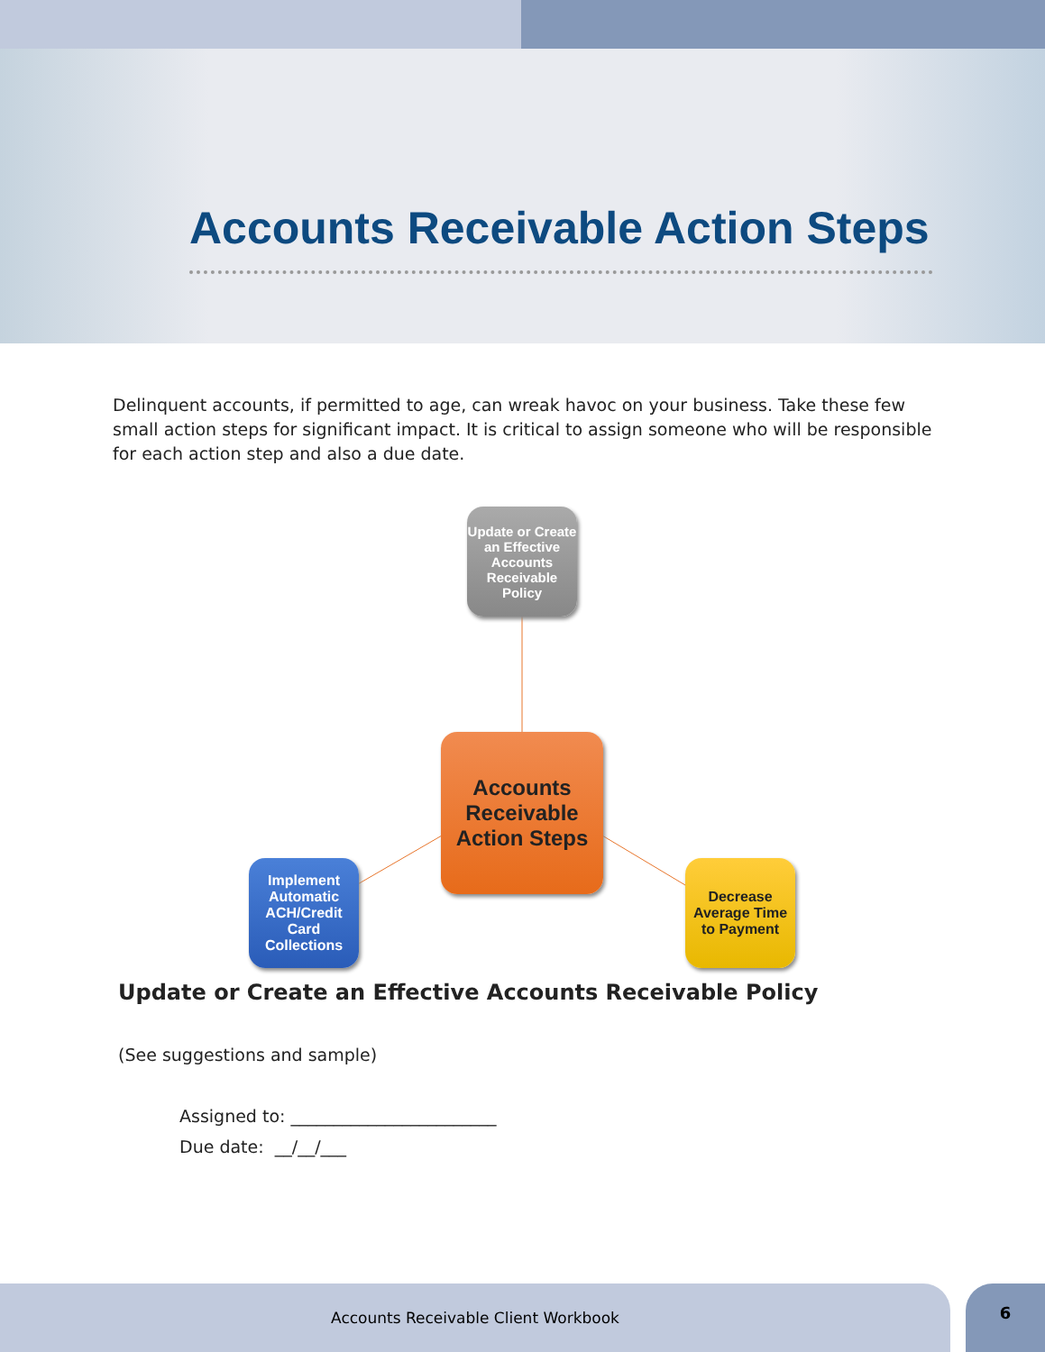Accounts Receivable Action Steps
Delinquent accounts, if permitted to age, can wreak havoc on your business. Take these few small action steps for significant impact. It is critical to assign someone who will be responsible for each action step and also a due date.
Update or Create an Effective Accounts Receivable Policy
Accounts Receivable Action Steps
Implement Automatic ACH/Credit Card Collections
Decrease Average Time to Payment
Update or Create an Effective Accounts Receivable Policy
(See suggestions and sample)
Assigned to: ________________________
Due date: __/__/___
Accounts Receivable Client Workbook 6